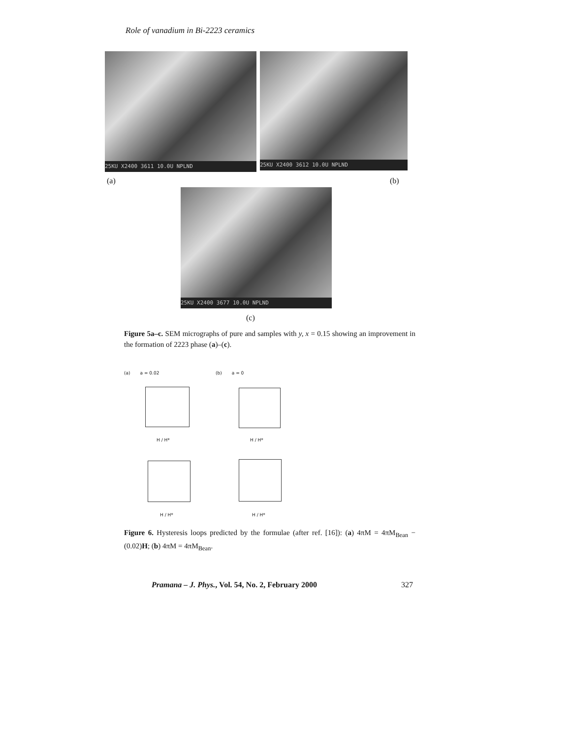Role of vanadium in Bi-2223 ceramics
25KU X2400 3611 10.0U NPLND 25KU X2400 3612 10.0U NPLND
(a) (b)
25KU X2400 3677 10.0U NPLND
(c)
Figure 5a–c. SEM micrographs of pure and samples with y, x = 0.15 showing an improvement in the formation of 2223 phase (a)–(c).
(a) a = 0.02 (b) a = 0
H / H* H / H*
H / H* H / H*
Figure 6. Hysteresis loops predicted by the formulae (after ref. [16]): (a) 4πM = 4πM<sub>Bean</sub> − (0.02)H; (b) 4πM = 4πM<sub>Bean</sub>.
Pramana – J. Phys., Vol. 54, No. 2, February 2000
327